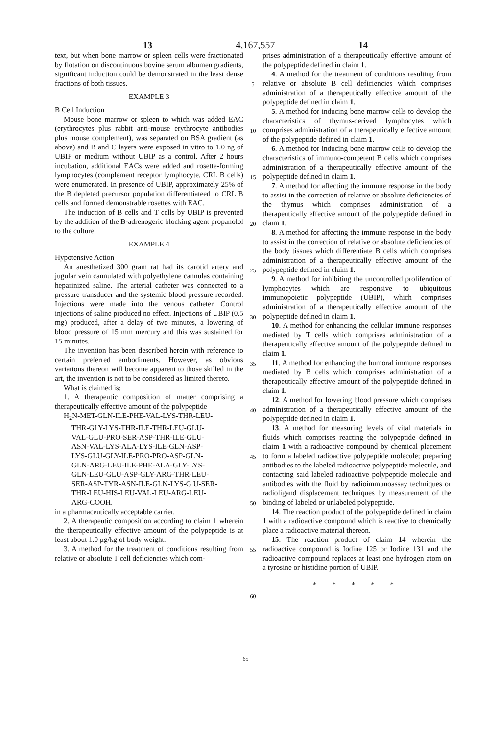13 4,167,557 14
text, but when bone marrow or spleen cells were fractionated by flotation on discontinuous bovine serum albumen gradients, significant induction could be demonstrated in the least dense fractions of both tissues.
EXAMPLE 3
B Cell Induction
Mouse bone marrow or spleen to which was added EAC (erythrocytes plus rabbit anti-mouse erythrocyte antibodies plus mouse complement), was separated on BSA gradient (as above) and B and C layers were exposed in vitro to 1.0 ng of UBIP or medium without UBIP as a control. After 2 hours incubation, additional EACs were added and rosette-forming lymphocytes (complement receptor lymphocyte, CRL B cells) were enumerated. In presence of UBIP, approximately 25% of the B depleted precursor population differentiateed to CRL B cells and formed demonstrable rosettes with EAC.
The induction of B cells and T cells by UBIP is prevented by the addition of the B-adrenogeric blocking agent propanolol to the culture.
EXAMPLE 4
Hypotensive Action
An anesthetized 300 gram rat had its carotid artery and jugular vein cannulated with polyethylene cannulas containing heparinized saline. The arterial catheter was connected to a pressure transducer and the systemic blood pressure recorded. Injections were made into the venous catheter. Control injections of saline produced no effect. Injections of UBIP (0.5 mg) produced, after a delay of two minutes, a lowering of blood pressure of 15 mm mercury and this was sustained for 15 minutes.
The invention has been described herein with reference to certain preferred embodiments. However, as obvious variations thereon will become apparent to those skilled in the art, the invention is not to be considered as limited thereto.
What is claimed is:
1. A therapeutic composition of matter comprising a therapeutically effective amount of the polypeptide
H<sub>2</sub>N-MET-GLN-ILE-PHE-VAL-LYS-THR-LEU-
THR-GLY-LYS-THR-ILE-THR-LEU-GLU-
VAL-GLU-PRO-SER-ASP-THR-ILE-GLU-
ASN-VAL-LYS-ALA-LYS-ILE-GLN-ASP-
LYS-GLU-GLY-ILE-PRO-PRO-ASP-GLN-
GLN-ARG-LEU-ILE-PHE-ALA-GLY-LYS-
GLN-LEU-GLU-ASP-GLY-ARG-THR-LEU-
SER-ASP-TYR-ASN-ILE-GLN-LYS-G U-SER-
THR-LEU-HIS-LEU-VAL-LEU-ARG-LEU-
ARG-COOH.
in a pharmaceutically acceptable carrier.
2. A therapeutic composition according to claim 1 wherein the therapeutically effective amount of the polypeptide is at least about 1.0 μg/kg of body weight.
3. A method for the treatment of conditions resulting from relative or absolute T cell deficiencies which com-
5
10
15
20
25
30
35
40
45
50
55
60
prises administration of a therapeutically effective amount of the polypeptide defined in claim 1.
4. A method for the treatment of conditions resulting from relative or absolute B cell deficiencies which comprises administration of a therapeutically effective amount of the polypeptide defined in claim 1.
5. A method for inducing bone marrow cells to develop the characteristics of thymus-derived lymphocytes which comprises administration of a therapeutically effective amount of the polypeptide defined in claim 1.
6. A method for inducing bone marrow cells to develop the characteristics of immuno-competent B cells which comprises administration of a therapeutically effective amount of the polypeptide defined in claim 1.
7. A method for affecting the immune response in the body to assist in the correction of relative or absolute deficiencies of the thymus which comprises administration of a therapeutically effective amount of the polypeptide defined in claim 1.
8. A method for affecting the immune response in the body to assist in the correction of relative or absolute deficiencies of the body tissues which differentiate B cells which comprises administration of a therapeutically effective amount of the polypeptide defined in claim 1.
9. A method for inhibiting the uncontrolled proliferation of lymphocytes which are responsive to ubiquitous immunopoietic polypeptide (UBIP), which comprises administration of a therapeutically effective amount of the polypeptide defined in claim 1.
10. A method for enhancing the cellular immune responses mediated by T cells which comprises administration of a therapeutically effective amount of the polypeptide defined in claim 1.
11. A method for enhancing the humoral immune responses mediated by B cells which comprises administration of a therapeutically effective amount of the polypeptide defined in claim 1.
12. A method for lowering blood pressure which comprises administration of a therapeutically effective amount of the polypeptide defined in claim 1.
13. A method for measuring levels of vital materials in fluids which comprises reacting the polypeptide defined in claim 1 with a radioactive compound by chemical placement to form a labeled radioactive polypeptide molecule; preparing antibodies to the labeled radioactive polypeptide molecule, and contacting said labeled radioactive polypeptide molecule and antibodies with the fluid by radioimmunoassay techniques or radioligand displacement techniques by measurement of the binding of labeled or unlabeled polypeptide.
14. The reaction product of the polypeptide defined in claim 1 with a radioactive compound which is reactive to chemically place a radioactive material thereon.
15. The reaction product of claim 14 wherein the radioactive compound is Iodine 125 or Iodine 131 and the radioactive compound replaces at least one hydrogen atom on a tyrosine or histidine portion of UBIP.
* * * * *
65